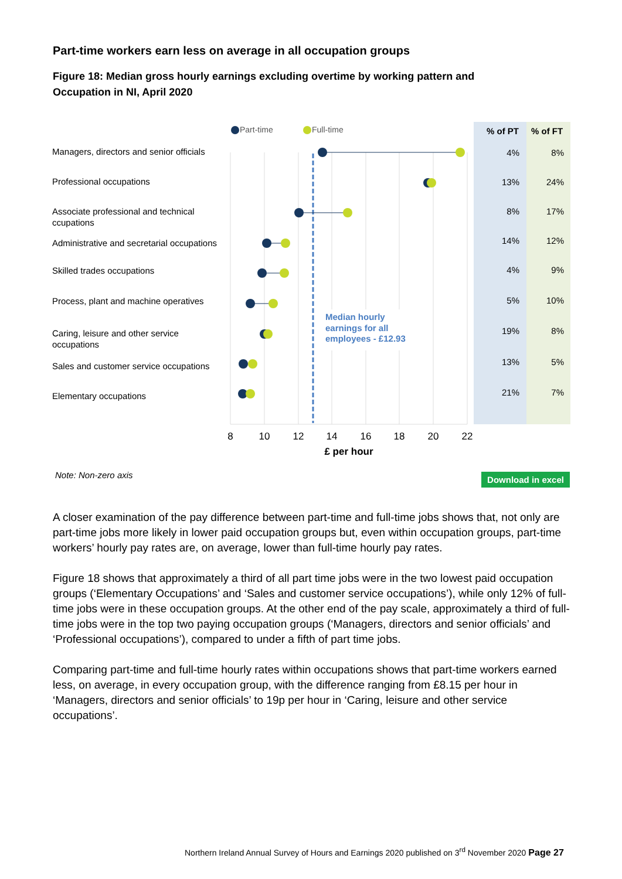Part-time workers earn less on average in all occupation groups
Figure 18: Median gross hourly earnings excluding overtime by working pattern and
Occupation in NI, April 2020
% of PT
% of FT
Part-time
Full-time
Managers, directors and senior officials
Professional occupations
Associate professional and technical
ccupations
Administrative and secretarial occupations
Skilled trades occupations
Process, plant and machine operatives
Caring, leisure and other service
occupations
Sales and customer service occupations
Elementary occupations
Median hourly
earnings for all
employees - £12.93
4%
8%
13%
24%
8%
17%
14%
12%
4%
9%
5%
10%
19%
8%
13%
5%
21%
7%
8
10
12
14
16
18
20
22
£ per hour
Note: Non-zero axis
Download in excel
A closer examination of the pay difference between part-time and full-time jobs shows that, not only are part-time jobs more likely in lower paid occupation groups but, even within occupation groups, part-time workers’ hourly pay rates are, on average, lower than full-time hourly pay rates.
Figure 18 shows that approximately a third of all part time jobs were in the two lowest paid occupation groups (‘Elementary Occupations’ and ‘Sales and customer service occupations’), while only 12% of full-time jobs were in these occupation groups. At the other end of the pay scale, approximately a third of full-time jobs were in the top two paying occupation groups (‘Managers, directors and senior officials’ and ‘Professional occupations’), compared to under a fifth of part time jobs.
Comparing part-time and full-time hourly rates within occupations shows that part-time workers earned less, on average, in every occupation group, with the difference ranging from £8.15 per hour in ‘Managers, directors and senior officials’ to 19p per hour in ‘Caring, leisure and other service occupations’.
Northern Ireland Annual Survey of Hours and Earnings 2020 published on 3<sup>rd</sup> November 2020 Page 27